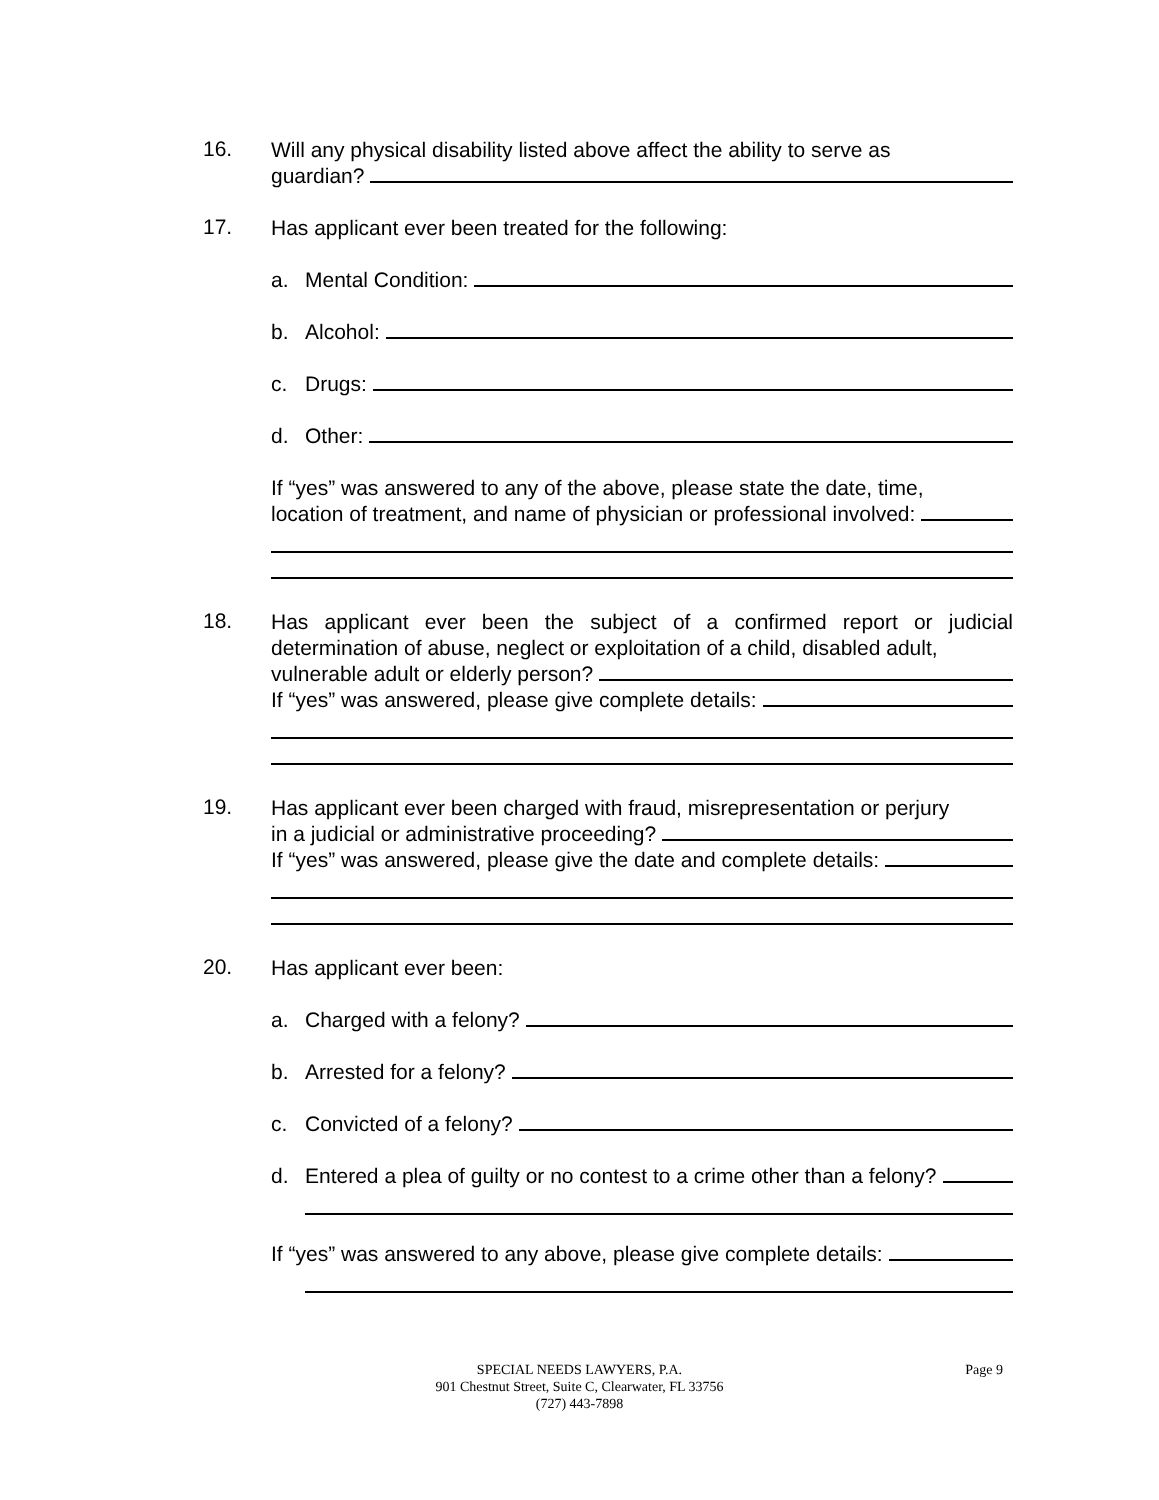16.
Will any physical disability listed above affect the ability to serve as
guardian?
17.
Has applicant ever been treated for the following:
a. Mental Condition:
b. Alcohol:
c. Drugs:
d. Other:
If “yes” was answered to any of the above, please state the date, time,
location of treatment, and name of physician or professional involved:
18.
Has applicant ever been the subject of a confirmed report or judicial determination of abuse, neglect or exploitation of a child, disabled adult,
vulnerable adult or elderly person?
If “yes” was answered, please give complete details:
19.
Has applicant ever been charged with fraud, misrepresentation or perjury
in a judicial or administrative proceeding?
If “yes” was answered, please give the date and complete details:
20.
Has applicant ever been:
a. Charged with a felony?
b. Arrested for a felony?
c. Convicted of a felony?
d. Entered a plea of guilty or no contest to a crime other than a felony?
If “yes” was answered to any above, please give complete details:
SPECIAL NEEDS LAWYERS, P.A.
901 Chestnut Street, Suite C, Clearwater, FL 33756
(727) 443-7898
Page 9